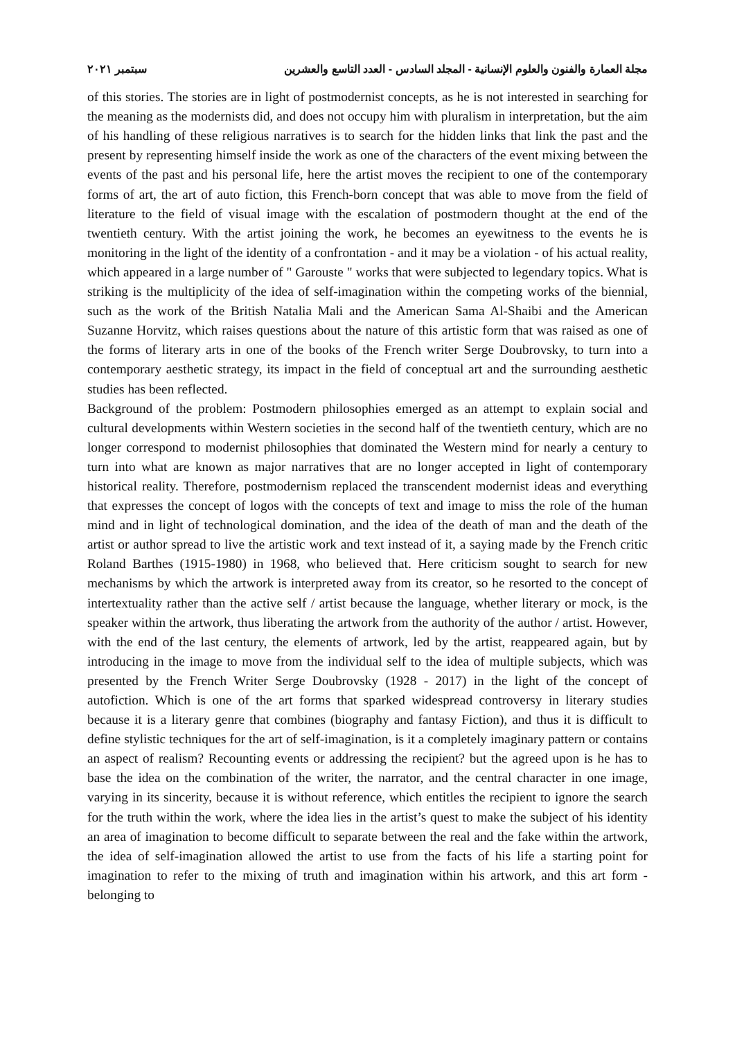مجلة العمارة والفنون والعلوم الإنسانية - المجلد السادس - العدد التاسع والعشرين سبتمبر ٢٠٢١
of this stories. The stories are in light of postmodernist concepts, as he is not interested in searching for the meaning as the modernists did, and does not occupy him with pluralism in interpretation, but the aim of his handling of these religious narratives is to search for the hidden links that link the past and the present by representing himself inside the work as one of the characters of the event mixing between the events of the past and his personal life, here the artist moves the recipient to one of the contemporary forms of art, the art of auto fiction, this French-born concept that was able to move from the field of literature to the field of visual image with the escalation of postmodern thought at the end of the twentieth century. With the artist joining the work, he becomes an eyewitness to the events he is monitoring in the light of the identity of a confrontation - and it may be a violation - of his actual reality, which appeared in a large number of " Garouste " works that were subjected to legendary topics. What is striking is the multiplicity of the idea of self-imagination within the competing works of the biennial, such as the work of the British Natalia Mali and the American Sama Al-Shaibi and the American Suzanne Horvitz, which raises questions about the nature of this artistic form that was raised as one of the forms of literary arts in one of the books of the French writer Serge Doubrovsky, to turn into a contemporary aesthetic strategy, its impact in the field of conceptual art and the surrounding aesthetic studies has been reflected.
Background of the problem: Postmodern philosophies emerged as an attempt to explain social and cultural developments within Western societies in the second half of the twentieth century, which are no longer correspond to modernist philosophies that dominated the Western mind for nearly a century to turn into what are known as major narratives that are no longer accepted in light of contemporary historical reality. Therefore, postmodernism replaced the transcendent modernist ideas and everything that expresses the concept of logos with the concepts of text and image to miss the role of the human mind and in light of technological domination, and the idea of the death of man and the death of the artist or author spread to live the artistic work and text instead of it, a saying made by the French critic Roland Barthes (1915-1980) in 1968, who believed that. Here criticism sought to search for new mechanisms by which the artwork is interpreted away from its creator, so he resorted to the concept of intertextuality rather than the active self / artist because the language, whether literary or mock, is the speaker within the artwork, thus liberating the artwork from the authority of the author / artist. However, with the end of the last century, the elements of artwork, led by the artist, reappeared again, but by introducing in the image to move from the individual self to the idea of multiple subjects, which was presented by the French Writer Serge Doubrovsky (1928 - 2017) in the light of the concept of autofiction. Which is one of the art forms that sparked widespread controversy in literary studies because it is a literary genre that combines (biography and fantasy Fiction), and thus it is difficult to define stylistic techniques for the art of self-imagination, is it a completely imaginary pattern or contains an aspect of realism? Recounting events or addressing the recipient? but the agreed upon is he has to base the idea on the combination of the writer, the narrator, and the central character in one image, varying in its sincerity, because it is without reference, which entitles the recipient to ignore the search for the truth within the work, where the idea lies in the artist’s quest to make the subject of his identity an area of imagination to become difficult to separate between the real and the fake within the artwork, the idea of self-imagination allowed the artist to use from the facts of his life a starting point for imagination to refer to the mixing of truth and imagination within his artwork, and this art form - belonging to